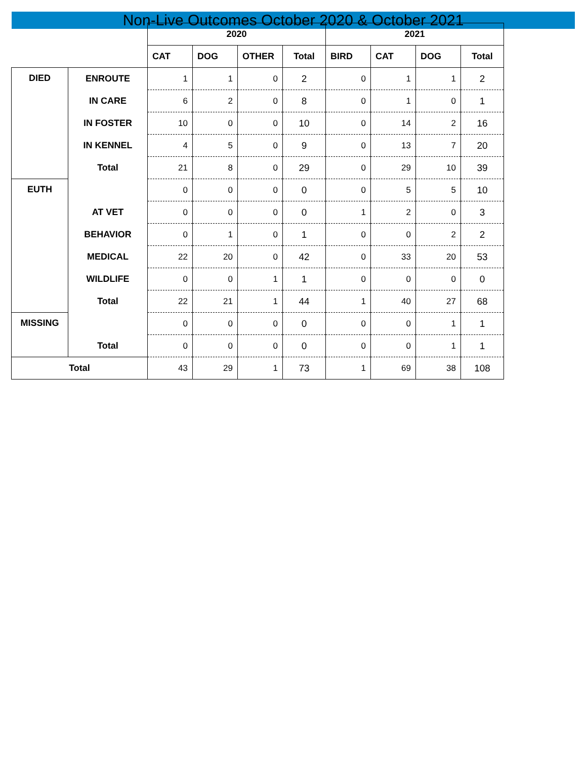Non-Live Outcomes October 2020 & October 2021
| | | 2020 | | | | 2021 | | | |
| --- | --- | --- | --- | --- | --- | --- | --- | --- | --- |
| | | CAT | DOG | OTHER | Total | BIRD | CAT | DOG | Total |
| DIED | ENROUTE | 1 | 1 | 0 | 2 | 0 | 1 | 1 | 2 |
| | IN CARE | 6 | 2 | 0 | 8 | 0 | 1 | 0 | 1 |
| | IN FOSTER | 10 | 0 | 0 | 10 | 0 | 14 | 2 | 16 |
| | IN KENNEL | 4 | 5 | 0 | 9 | 0 | 13 | 7 | 20 |
| | Total | 21 | 8 | 0 | 29 | 0 | 29 | 10 | 39 |
| EUTH | | 0 | 0 | 0 | 0 | 0 | 5 | 5 | 10 |
| | AT VET | 0 | 0 | 0 | 0 | 1 | 2 | 0 | 3 |
| | BEHAVIOR | 0 | 1 | 0 | 1 | 0 | 0 | 2 | 2 |
| | MEDICAL | 22 | 20 | 0 | 42 | 0 | 33 | 20 | 53 |
| | WILDLIFE | 0 | 0 | 1 | 1 | 0 | 0 | 0 | 0 |
| | Total | 22 | 21 | 1 | 44 | 1 | 40 | 27 | 68 |
| MISSING | | 0 | 0 | 0 | 0 | 0 | 0 | 1 | 1 |
| | Total | 0 | 0 | 0 | 0 | 0 | 0 | 1 | 1 |
| Total | | 43 | 29 | 1 | 73 | 1 | 69 | 38 | 108 |